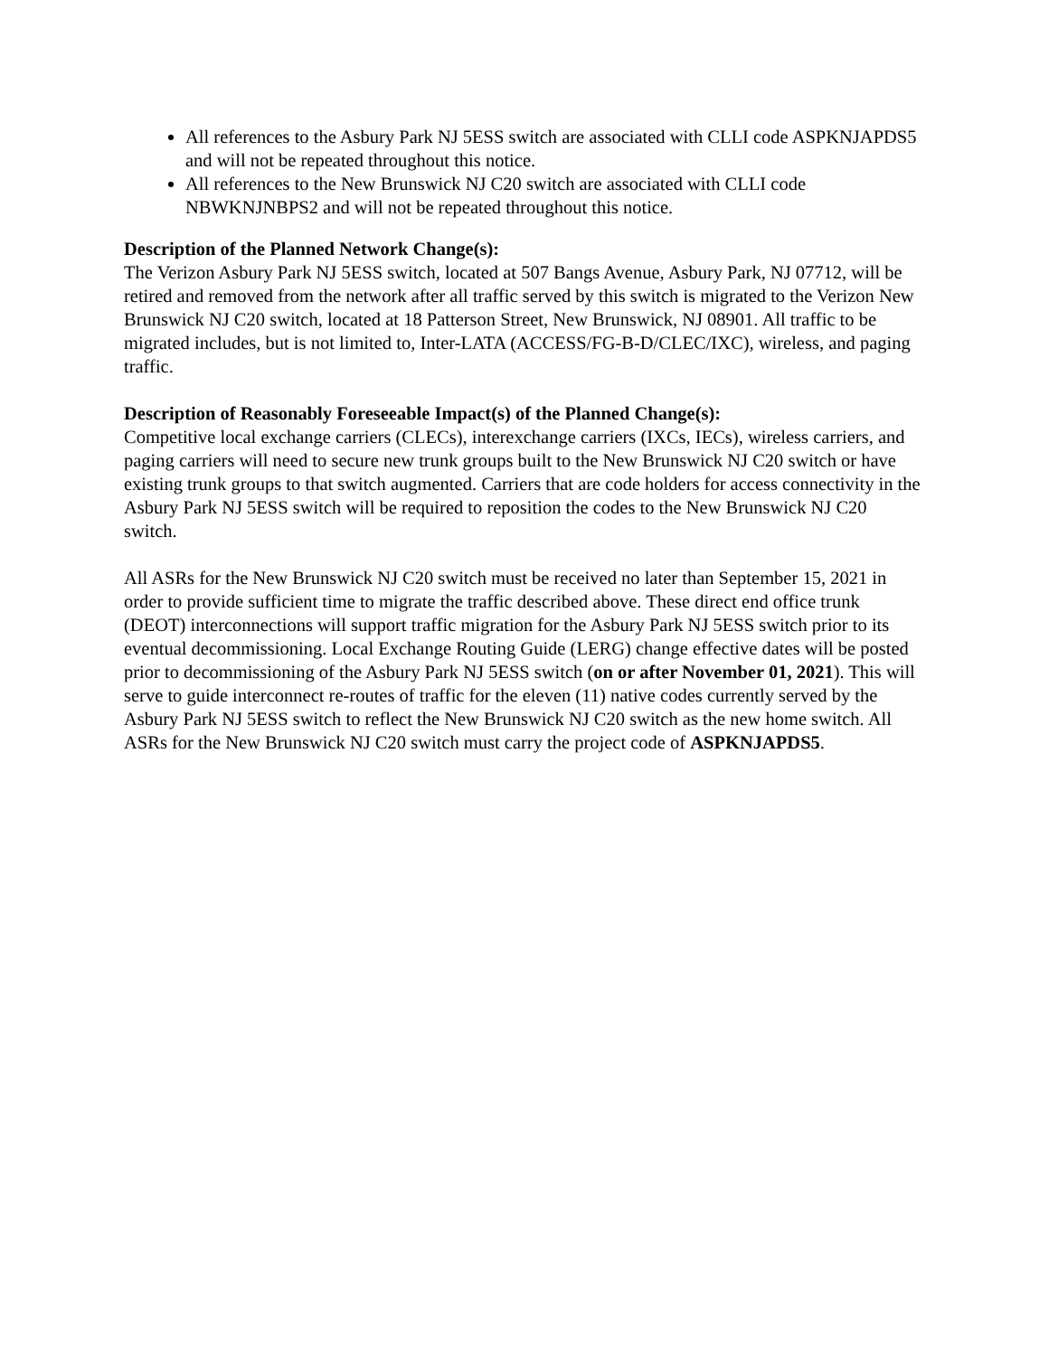All references to the Asbury Park NJ 5ESS switch are associated with CLLI code ASPKNJAPDS5 and will not be repeated throughout this notice.
All references to the New Brunswick NJ C20 switch are associated with CLLI code NBWKNJNBPS2 and will not be repeated throughout this notice.
Description of the Planned Network Change(s):
The Verizon Asbury Park NJ 5ESS switch, located at 507 Bangs Avenue, Asbury Park, NJ 07712, will be retired and removed from the network after all traffic served by this switch is migrated to the Verizon New Brunswick NJ C20 switch, located at 18 Patterson Street, New Brunswick, NJ 08901. All traffic to be migrated includes, but is not limited to, Inter-LATA (ACCESS/FG-B-D/CLEC/IXC), wireless, and paging traffic.
Description of Reasonably Foreseeable Impact(s) of the Planned Change(s):
Competitive local exchange carriers (CLECs), interexchange carriers (IXCs, IECs), wireless carriers, and paging carriers will need to secure new trunk groups built to the New Brunswick NJ C20 switch or have existing trunk groups to that switch augmented. Carriers that are code holders for access connectivity in the Asbury Park NJ 5ESS switch will be required to reposition the codes to the New Brunswick NJ C20 switch.
All ASRs for the New Brunswick NJ C20 switch must be received no later than September 15, 2021 in order to provide sufficient time to migrate the traffic described above. These direct end office trunk (DEOT) interconnections will support traffic migration for the Asbury Park NJ 5ESS switch prior to its eventual decommissioning. Local Exchange Routing Guide (LERG) change effective dates will be posted prior to decommissioning of the Asbury Park NJ 5ESS switch (on or after November 01, 2021). This will serve to guide interconnect re-routes of traffic for the eleven (11) native codes currently served by the Asbury Park NJ 5ESS switch to reflect the New Brunswick NJ C20 switch as the new home switch. All ASRs for the New Brunswick NJ C20 switch must carry the project code of ASPKNJAPDS5.